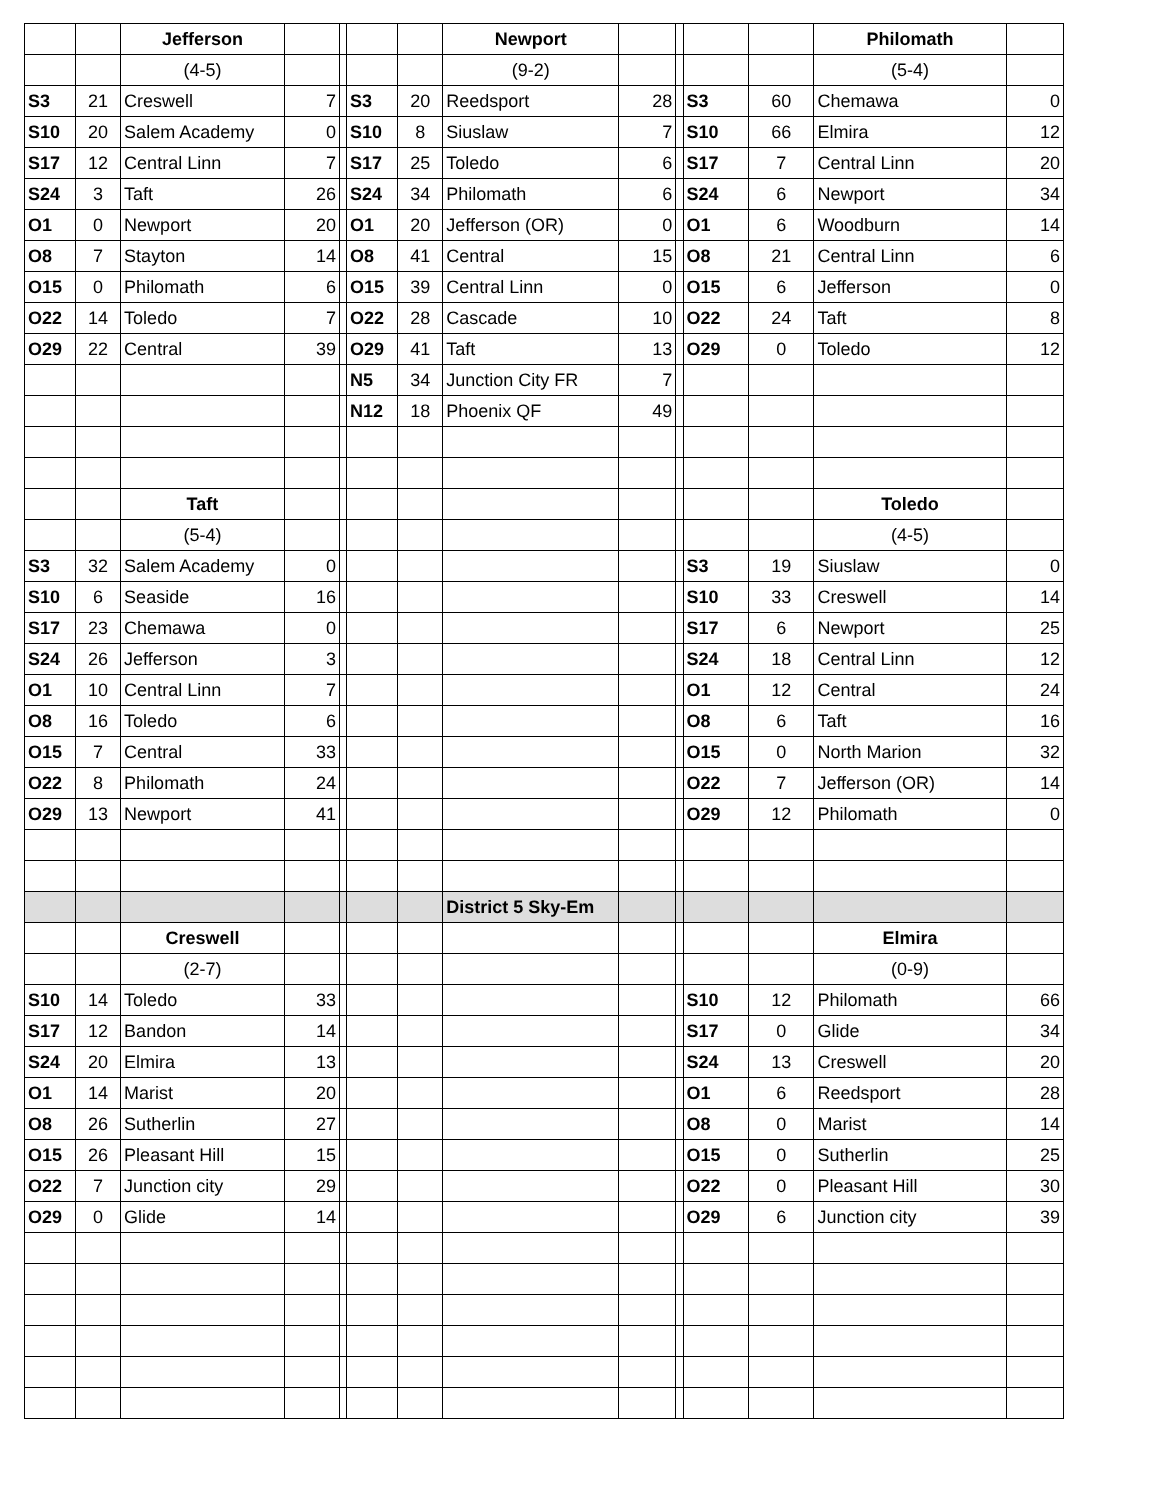| | | Jefferson | | | | | Newport | | | | | Philomath | |
| | | (4-5) | | | | | (9-2) | | | | | (5-4) | |
| S3 | 21 | Creswell | 7 | | S3 | 20 | Reedsport | 28 | | S3 | 60 | Chemawa | 0 |
| S10 | 20 | Salem Academy | 0 | | S10 | 8 | Siuslaw | 7 | | S10 | 66 | Elmira | 12 |
| S17 | 12 | Central Linn | 7 | | S17 | 25 | Toledo | 6 | | S17 | 7 | Central Linn | 20 |
| S24 | 3 | Taft | 26 | | S24 | 34 | Philomath | 6 | | S24 | 6 | Newport | 34 |
| O1 | 0 | Newport | 20 | | O1 | 20 | Jefferson (OR) | 0 | | O1 | 6 | Woodburn | 14 |
| O8 | 7 | Stayton | 14 | | O8 | 41 | Central | 15 | | O8 | 21 | Central Linn | 6 |
| O15 | 0 | Philomath | 6 | | O15 | 39 | Central Linn | 0 | | O15 | 6 | Jefferson | 0 |
| O22 | 14 | Toledo | 7 | | O22 | 28 | Cascade | 10 | | O22 | 24 | Taft | 8 |
| O29 | 22 | Central | 39 | | O29 | 41 | Taft | 13 | | O29 | 0 | Toledo | 12 |
| | | | | | N5 | 34 | Junction City FR | 7 | | | | | |
| | | | | | N12 | 18 | Phoenix QF | 49 | | | | | |
| | | Taft | | | | | | | | | | Toledo | |
| | | (5-4) | | | | | | | | | | (4-5) | |
| S3 | 32 | Salem Academy | 0 | | | | | | | S3 | 19 | Siuslaw | 0 |
| S10 | 6 | Seaside | 16 | | | | | | | S10 | 33 | Creswell | 14 |
| S17 | 23 | Chemawa | 0 | | | | | | | S17 | 6 | Newport | 25 |
| S24 | 26 | Jefferson | 3 | | | | | | | S24 | 18 | Central Linn | 12 |
| O1 | 10 | Central Linn | 7 | | | | | | | O1 | 12 | Central | 24 |
| O8 | 16 | Toledo | 6 | | | | | | | O8 | 6 | Taft | 16 |
| O15 | 7 | Central | 33 | | | | | | | O15 | 0 | North Marion | 32 |
| O22 | 8 | Philomath | 24 | | | | | | | O22 | 7 | Jefferson (OR) | 14 |
| O29 | 13 | Newport | 41 | | | | | | | O29 | 12 | Philomath | 0 |
| | | | | | | | District 5 Sky-Em | | | | | | |
| | | Creswell | | | | | | | | | | Elmira | |
| | | (2-7) | | | | | | | | | | (0-9) | |
| S10 | 14 | Toledo | 33 | | | | | | | S10 | 12 | Philomath | 66 |
| S17 | 12 | Bandon | 14 | | | | | | | S17 | 0 | Glide | 34 |
| S24 | 20 | Elmira | 13 | | | | | | | S24 | 13 | Creswell | 20 |
| O1 | 14 | Marist | 20 | | | | | | | O1 | 6 | Reedsport | 28 |
| O8 | 26 | Sutherlin | 27 | | | | | | | O8 | 0 | Marist | 14 |
| O15 | 26 | Pleasant Hill | 15 | | | | | | | O15 | 0 | Sutherlin | 25 |
| O22 | 7 | Junction city | 29 | | | | | | | O22 | 0 | Pleasant Hill | 30 |
| O29 | 0 | Glide | 14 | | | | | | | O29 | 6 | Junction city | 39 |